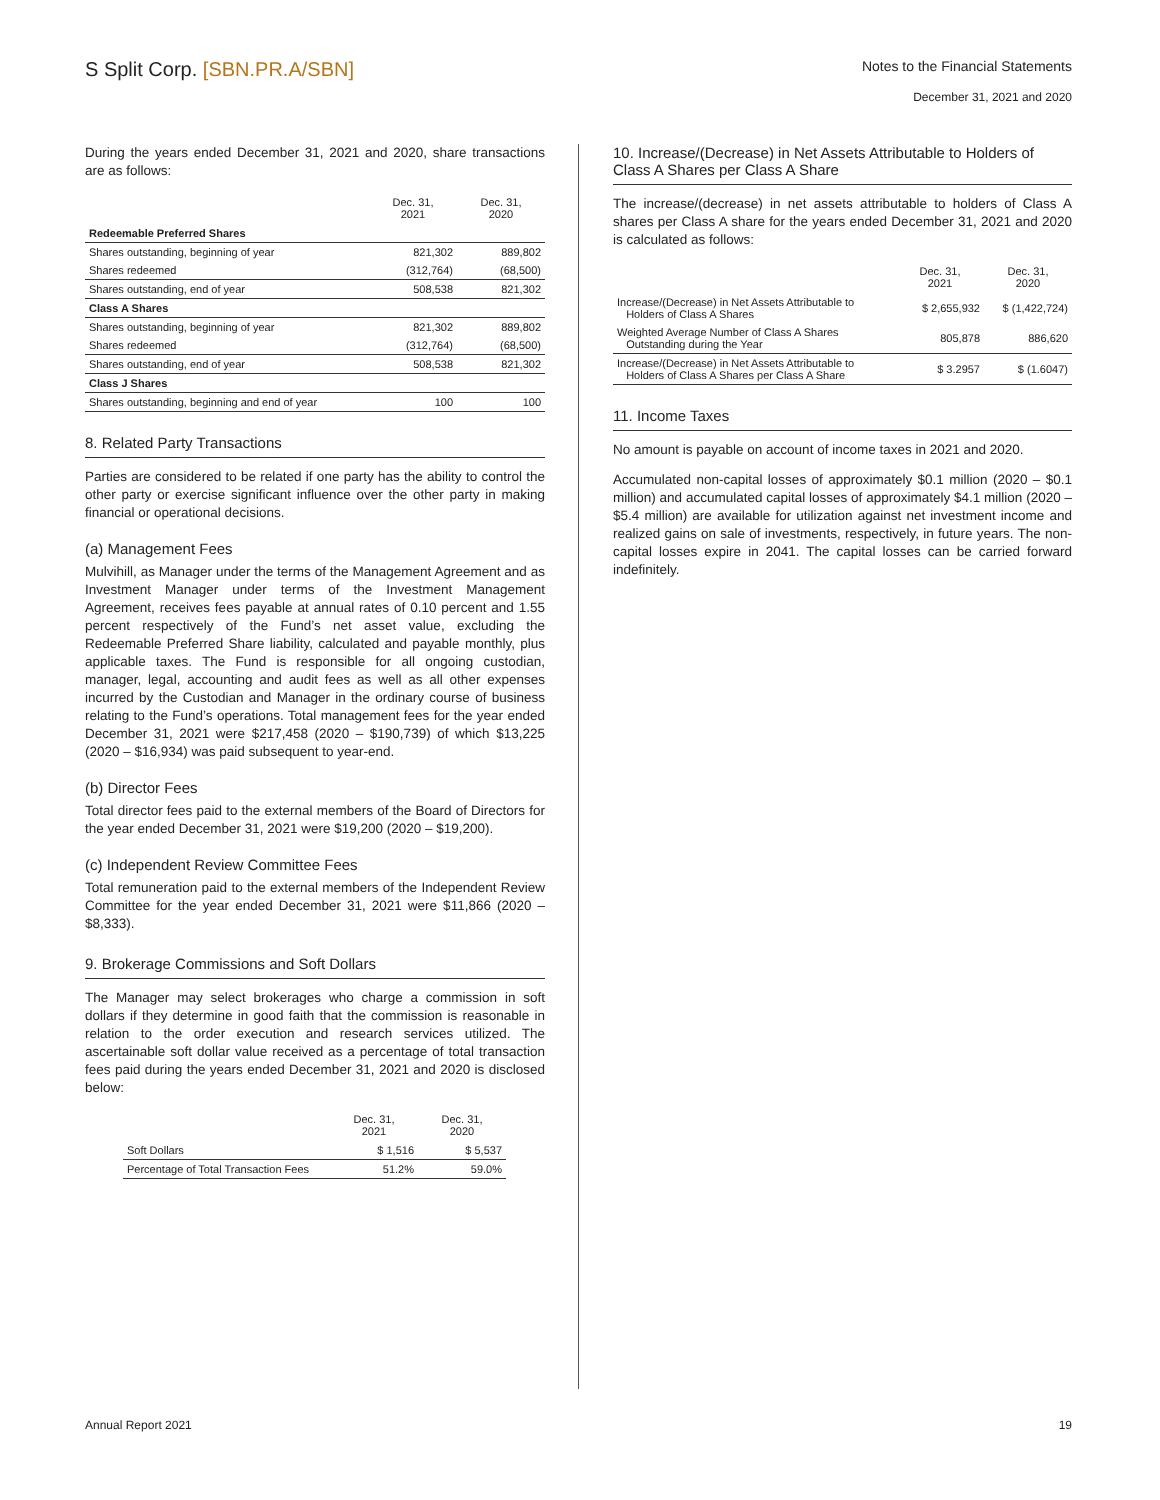S Split Corp. [SBN.PR.A/SBN]
Notes to the Financial Statements
December 31, 2021 and 2020
During the years ended December 31, 2021 and 2020, share transactions are as follows:
| | Dec. 31, 2021 | Dec. 31, 2020 |
| --- | --- | --- |
| Redeemable Preferred Shares | | |
| Shares outstanding, beginning of year | 821,302 | 889,802 |
| Shares redeemed | (312,764) | (68,500) |
| Shares outstanding, end of year | 508,538 | 821,302 |
| Class A Shares | | |
| Shares outstanding, beginning of year | 821,302 | 889,802 |
| Shares redeemed | (312,764) | (68,500) |
| Shares outstanding, end of year | 508,538 | 821,302 |
| Class J Shares | | |
| Shares outstanding, beginning and end of year | 100 | 100 |
8. Related Party Transactions
Parties are considered to be related if one party has the ability to control the other party or exercise significant influence over the other party in making financial or operational decisions.
(a) Management Fees
Mulvihill, as Manager under the terms of the Management Agreement and as Investment Manager under terms of the Investment Management Agreement, receives fees payable at annual rates of 0.10 percent and 1.55 percent respectively of the Fund’s net asset value, excluding the Redeemable Preferred Share liability, calculated and payable monthly, plus applicable taxes. The Fund is responsible for all ongoing custodian, manager, legal, accounting and audit fees as well as all other expenses incurred by the Custodian and Manager in the ordinary course of business relating to the Fund’s operations. Total management fees for the year ended December 31, 2021 were $217,458 (2020 – $190,739) of which $13,225 (2020 – $16,934) was paid subsequent to year-end.
(b) Director Fees
Total director fees paid to the external members of the Board of Directors for the year ended December 31, 2021 were $19,200 (2020 – $19,200).
(c) Independent Review Committee Fees
Total remuneration paid to the external members of the Independent Review Committee for the year ended December 31, 2021 were $11,866 (2020 – $8,333).
9. Brokerage Commissions and Soft Dollars
The Manager may select brokerages who charge a commission in soft dollars if they determine in good faith that the commission is reasonable in relation to the order execution and research services utilized. The ascertainable soft dollar value received as a percentage of total transaction fees paid during the years ended December 31, 2021 and 2020 is disclosed below:
| | Dec. 31, 2021 | Dec. 31, 2020 |
| --- | --- | --- |
| Soft Dollars | $ 1,516 | $ 5,537 |
| Percentage of Total Transaction Fees | 51.2% | 59.0% |
10. Increase/(Decrease) in Net Assets Attributable to Holders of Class A Shares per Class A Share
The increase/(decrease) in net assets attributable to holders of Class A shares per Class A share for the years ended December 31, 2021 and 2020 is calculated as follows:
| | Dec. 31, 2021 | Dec. 31, 2020 |
| --- | --- | --- |
| Increase/(Decrease) in Net Assets Attributable to Holders of Class A Shares | $ 2,655,932 | $ (1,422,724) |
| Weighted Average Number of Class A Shares Outstanding during the Year | 805,878 | 886,620 |
| Increase/(Decrease) in Net Assets Attributable to Holders of Class A Shares per Class A Share | $ 3.2957 | $ (1.6047) |
11. Income Taxes
No amount is payable on account of income taxes in 2021 and 2020.
Accumulated non-capital losses of approximately $0.1 million (2020 – $0.1 million) and accumulated capital losses of approximately $4.1 million (2020 – $5.4 million) are available for utilization against net investment income and realized gains on sale of investments, respectively, in future years. The non-capital losses expire in 2041. The capital losses can be carried forward indefinitely.
Annual Report 2021 19